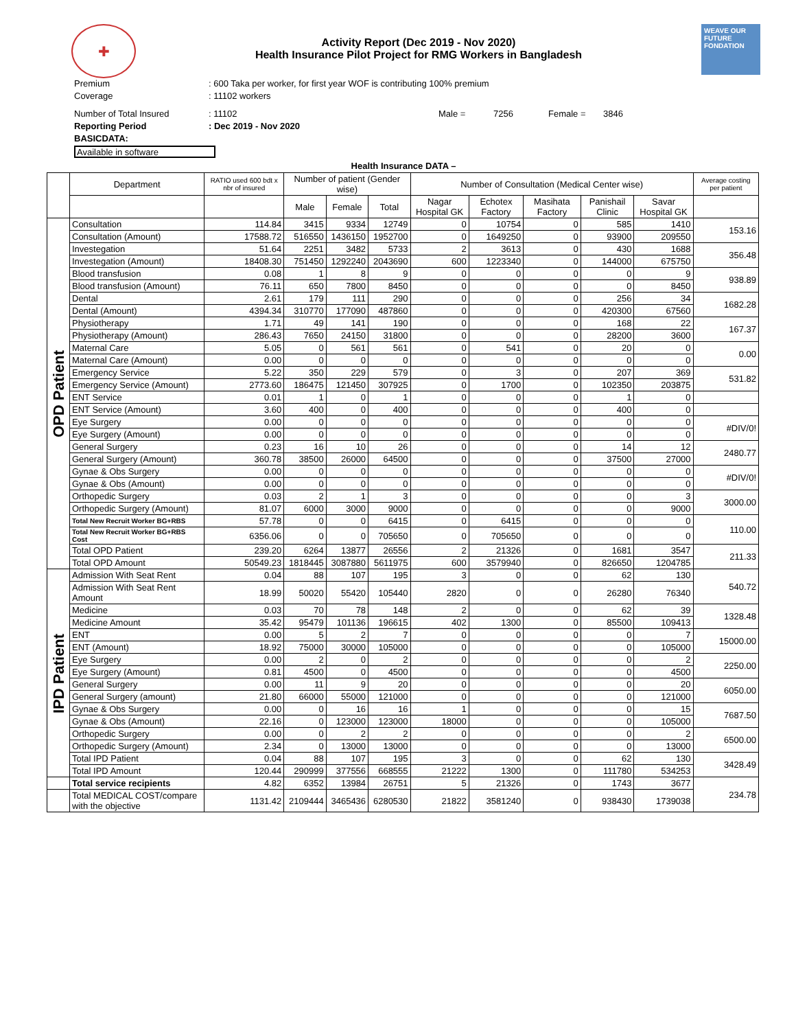✚
Activity Report (Dec 2019 - Nov 2020)
Health Insurance Pilot Project for RMG Workers in Bangladesh
WEAVE OUR FUTURE
FONDATION
Premium: 600 Taka per worker, for first year WOF is contributing 100% premium
Coverage: 11102 workers
Number of Total Insured: 11102 Male = 7256 Female = 3846
Reporting Period: Dec 2019 - Nov 2020
BASICDATA:
Available in software
Health Insurance DATA –
| | Department | RATIO used 600 bdt x nbr of insured | Number of patient (Gender wise) | | | Number of Consultation (Medical Center wise) | | | | | Average costing per patient |
| | | | Male | Female | Total | Nagar Hospital GK | Echotex Factory | Masihata Factory | Panishail Clinic | Savar Hospital GK | |
| OPD Patient | Consultation | 114.84 | 3415 | 9334 | 12749 | 0 | 10754 | 0 | 585 | 1410 | 153.16 |
| | Consultation (Amount) | 17588.72 | 516550 | 1436150 | 1952700 | 0 | 1649250 | 0 | 93900 | 209550 | |
| | Investegation | 51.64 | 2251 | 3482 | 5733 | 2 | 3613 | 0 | 430 | 1688 | 356.48 |
| | Investegation (Amount) | 18408.30 | 751450 | 1292240 | 2043690 | 600 | 1223340 | 0 | 144000 | 675750 | |
| | Blood transfusion | 0.08 | 1 | 8 | 9 | 0 | 0 | 0 | 0 | 9 | 938.89 |
| | Blood transfusion (Amount) | 76.11 | 650 | 7800 | 8450 | 0 | 0 | 0 | 0 | 8450 | |
| | Dental | 2.61 | 179 | 111 | 290 | 0 | 0 | 0 | 256 | 34 | 1682.28 |
| | Dental (Amount) | 4394.34 | 310770 | 177090 | 487860 | 0 | 0 | 0 | 420300 | 67560 | |
| | Physiotherapy | 1.71 | 49 | 141 | 190 | 0 | 0 | 0 | 168 | 22 | 167.37 |
| | Physiotherapy (Amount) | 286.43 | 7650 | 24150 | 31800 | 0 | 0 | 0 | 28200 | 3600 | |
| | Maternal Care | 5.05 | 0 | 561 | 561 | 0 | 541 | 0 | 20 | 0 | 0.00 |
| | Maternal Care (Amount) | 0.00 | 0 | 0 | 0 | 0 | 0 | 0 | 0 | 0 | |
| | Emergency Service | 5.22 | 350 | 229 | 579 | 0 | 3 | 0 | 207 | 369 | 531.82 |
| | Emergency Service (Amount) | 2773.60 | 186475 | 121450 | 307925 | 0 | 1700 | 0 | 102350 | 203875 | |
| | ENT Service | 0.01 | 1 | 0 | 1 | 0 | 0 | 0 | 1 | 0 | |
| | ENT Service (Amount) | 3.60 | 400 | 0 | 400 | 0 | 0 | 0 | 400 | 0 | |
| | Eye Surgery | 0.00 | 0 | 0 | 0 | 0 | 0 | 0 | 0 | 0 | #DIV/0! |
| | Eye Surgery (Amount) | 0.00 | 0 | 0 | 0 | 0 | 0 | 0 | 0 | 0 | |
| | General Surgery | 0.23 | 16 | 10 | 26 | 0 | 0 | 0 | 14 | 12 | 2480.77 |
| | General Surgery (Amount) | 360.78 | 38500 | 26000 | 64500 | 0 | 0 | 0 | 37500 | 27000 | |
| | Gynae & Obs Surgery | 0.00 | 0 | 0 | 0 | 0 | 0 | 0 | 0 | 0 | #DIV/0! |
| | Gynae & Obs (Amount) | 0.00 | 0 | 0 | 0 | 0 | 0 | 0 | 0 | 0 | |
| | Orthopedic Surgery | 0.03 | 2 | 1 | 3 | 0 | 0 | 0 | 0 | 3 | 3000.00 |
| | Orthopedic Surgery (Amount) | 81.07 | 6000 | 3000 | 9000 | 0 | 0 | 0 | 0 | 9000 | |
| | Total New Recruit Worker BG+RBS | 57.78 | 0 | 0 | 6415 | 0 | 6415 | 0 | 0 | 0 | 110.00 |
| | Total New Recruit Worker BG+RBS Cost | 6356.06 | 0 | 0 | 705650 | 0 | 705650 | 0 | 0 | 0 | |
| | Total OPD Patient | 239.20 | 6264 | 13877 | 26556 | 2 | 21326 | 0 | 1681 | 3547 | 211.33 |
| | Total OPD Amount | 50549.23 | 1818445 | 3087880 | 5611975 | 600 | 3579940 | 0 | 826650 | 1204785 | |
| IPD Patient | Admission With Seat Rent | 0.04 | 88 | 107 | 195 | 3 | 0 | 0 | 62 | 130 | 540.72 |
| | Admission With Seat Rent Amount | 18.99 | 50020 | 55420 | 105440 | 2820 | 0 | 0 | 26280 | 76340 | |
| | Medicine | 0.03 | 70 | 78 | 148 | 2 | 0 | 0 | 62 | 39 | 1328.48 |
| | Medicine Amount | 35.42 | 95479 | 101136 | 196615 | 402 | 1300 | 0 | 85500 | 109413 | |
| | ENT | 0.00 | 5 | 2 | 7 | 0 | 0 | 0 | 0 | 7 | 15000.00 |
| | ENT (Amount) | 18.92 | 75000 | 30000 | 105000 | 0 | 0 | 0 | 0 | 105000 | |
| | Eye Surgery | 0.00 | 2 | 0 | 2 | 0 | 0 | 0 | 0 | 2 | 2250.00 |
| | Eye Surgery (Amount) | 0.81 | 4500 | 0 | 4500 | 0 | 0 | 0 | 0 | 4500 | |
| | General Surgery | 0.00 | 11 | 9 | 20 | 0 | 0 | 0 | 0 | 20 | 6050.00 |
| | General Surgery (amount) | 21.80 | 66000 | 55000 | 121000 | 0 | 0 | 0 | 0 | 121000 | |
| | Gynae & Obs Surgery | 0.00 | 0 | 16 | 16 | 1 | 0 | 0 | 0 | 15 | 7687.50 |
| | Gynae & Obs (Amount) | 22.16 | 0 | 123000 | 123000 | 18000 | 0 | 0 | 0 | 105000 | |
| | Orthopedic Surgery | 0.00 | 0 | 2 | 2 | 0 | 0 | 0 | 0 | 2 | 6500.00 |
| | Orthopedic Surgery (Amount) | 2.34 | 0 | 13000 | 13000 | 0 | 0 | 0 | 0 | 13000 | |
| | Total IPD Patient | 0.04 | 88 | 107 | 195 | 3 | 0 | 0 | 62 | 130 | 3428.49 |
| | Total IPD Amount | 120.44 | 290999 | 377556 | 668555 | 21222 | 1300 | 0 | 111780 | 534253 | |
| | Total service recipients | 4.82 | 6352 | 13984 | 26751 | 5 | 21326 | 0 | 1743 | 3677 | 234.78 |
| | Total MEDICAL COST/compare with the objective | 1131.42 | 2109444 | 3465436 | 6280530 | 21822 | 3581240 | 0 | 938430 | 1739038 | |